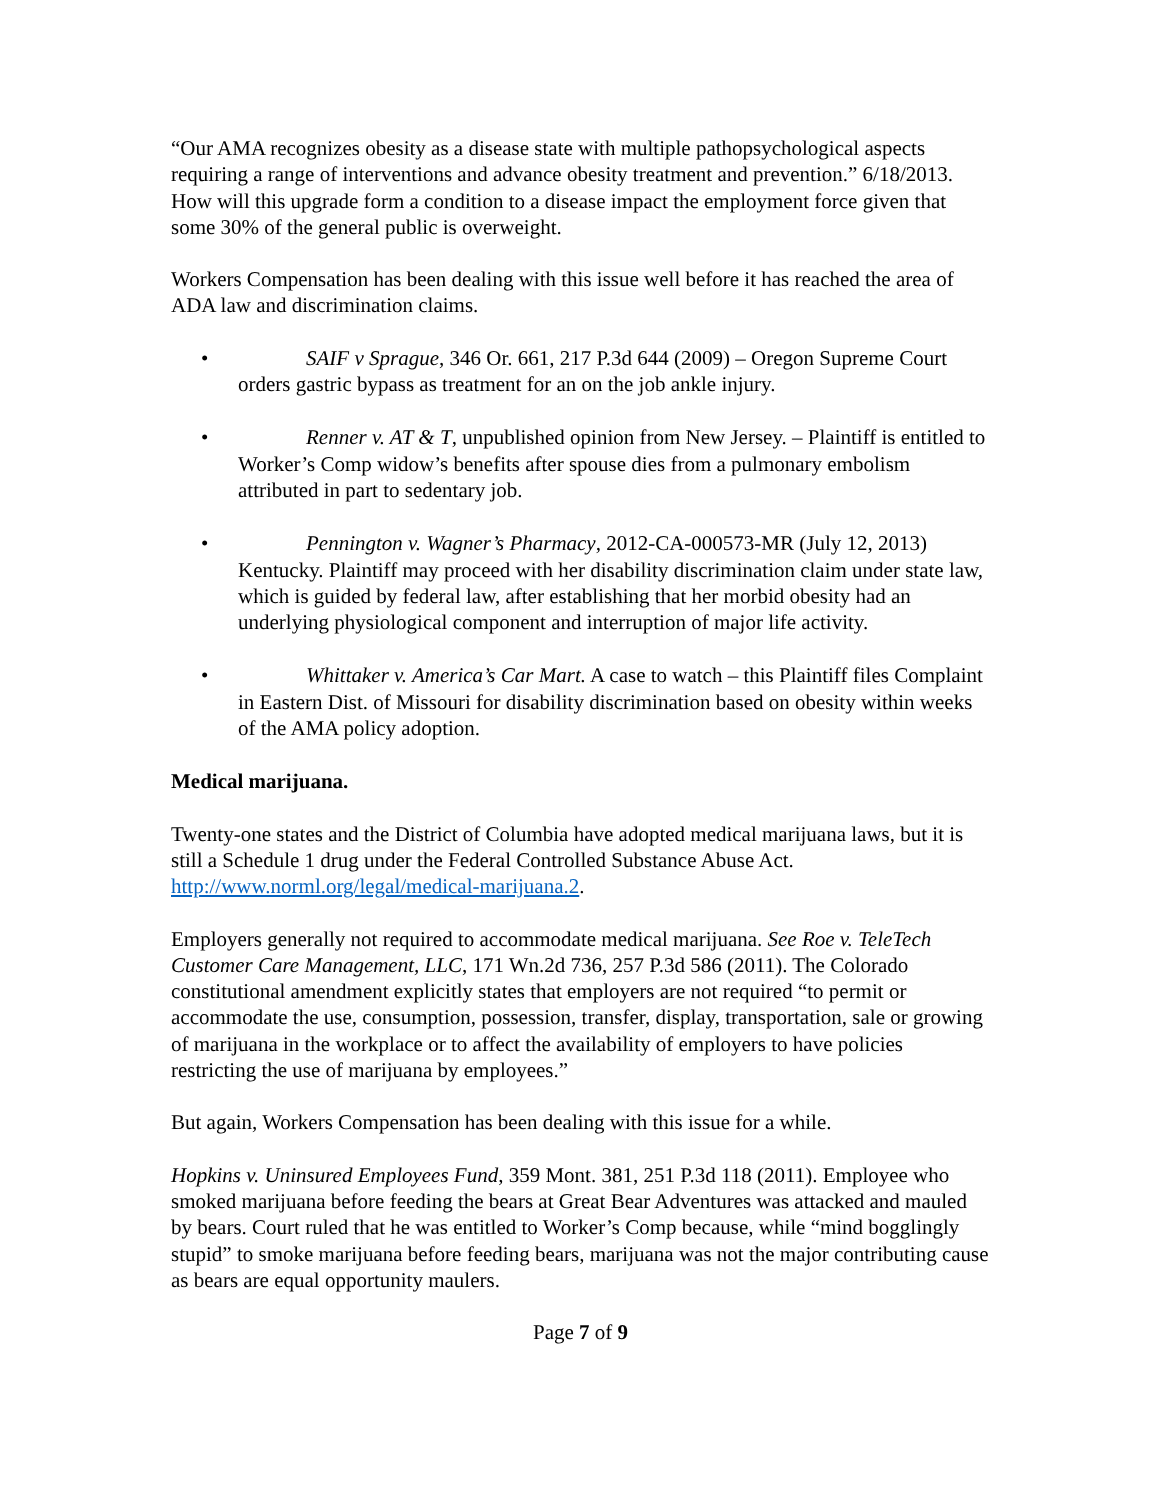“Our AMA recognizes obesity as a disease state with multiple pathopsychological aspects requiring a range of interventions and advance obesity treatment and prevention.” 6/18/2013. How will this upgrade form a condition to a disease impact the employment force given that some 30% of the general public is overweight.
Workers Compensation has been dealing with this issue well before it has reached the area of ADA law and discrimination claims.
• SAIF v Sprague, 346 Or. 661, 217 P.3d 644 (2009) – Oregon Supreme Court orders gastric bypass as treatment for an on the job ankle injury.
• Renner v. AT & T, unpublished opinion from New Jersey. – Plaintiff is entitled to Worker’s Comp widow’s benefits after spouse dies from a pulmonary embolism attributed in part to sedentary job.
• Pennington v. Wagner’s Pharmacy, 2012-CA-000573-MR (July 12, 2013) Kentucky. Plaintiff may proceed with her disability discrimination claim under state law, which is guided by federal law, after establishing that her morbid obesity had an underlying physiological component and interruption of major life activity.
• Whittaker v. America’s Car Mart. A case to watch – this Plaintiff files Complaint in Eastern Dist. of Missouri for disability discrimination based on obesity within weeks of the AMA policy adoption.
Medical marijuana.
Twenty-one states and the District of Columbia have adopted medical marijuana laws, but it is still a Schedule 1 drug under the Federal Controlled Substance Abuse Act. http://www.norml.org/legal/medical-marijuana.2.
Employers generally not required to accommodate medical marijuana. See Roe v. TeleTech Customer Care Management, LLC, 171 Wn.2d 736, 257 P.3d 586 (2011). The Colorado constitutional amendment explicitly states that employers are not required “to permit or accommodate the use, consumption, possession, transfer, display, transportation, sale or growing of marijuana in the workplace or to affect the availability of employers to have policies restricting the use of marijuana by employees.”
But again, Workers Compensation has been dealing with this issue for a while.
Hopkins v. Uninsured Employees Fund, 359 Mont. 381, 251 P.3d 118 (2011). Employee who smoked marijuana before feeding the bears at Great Bear Adventures was attacked and mauled by bears. Court ruled that he was entitled to Worker’s Comp because, while “mind bogglingly stupid” to smoke marijuana before feeding bears, marijuana was not the major contributing cause as bears are equal opportunity maulers.
Page 7 of 9